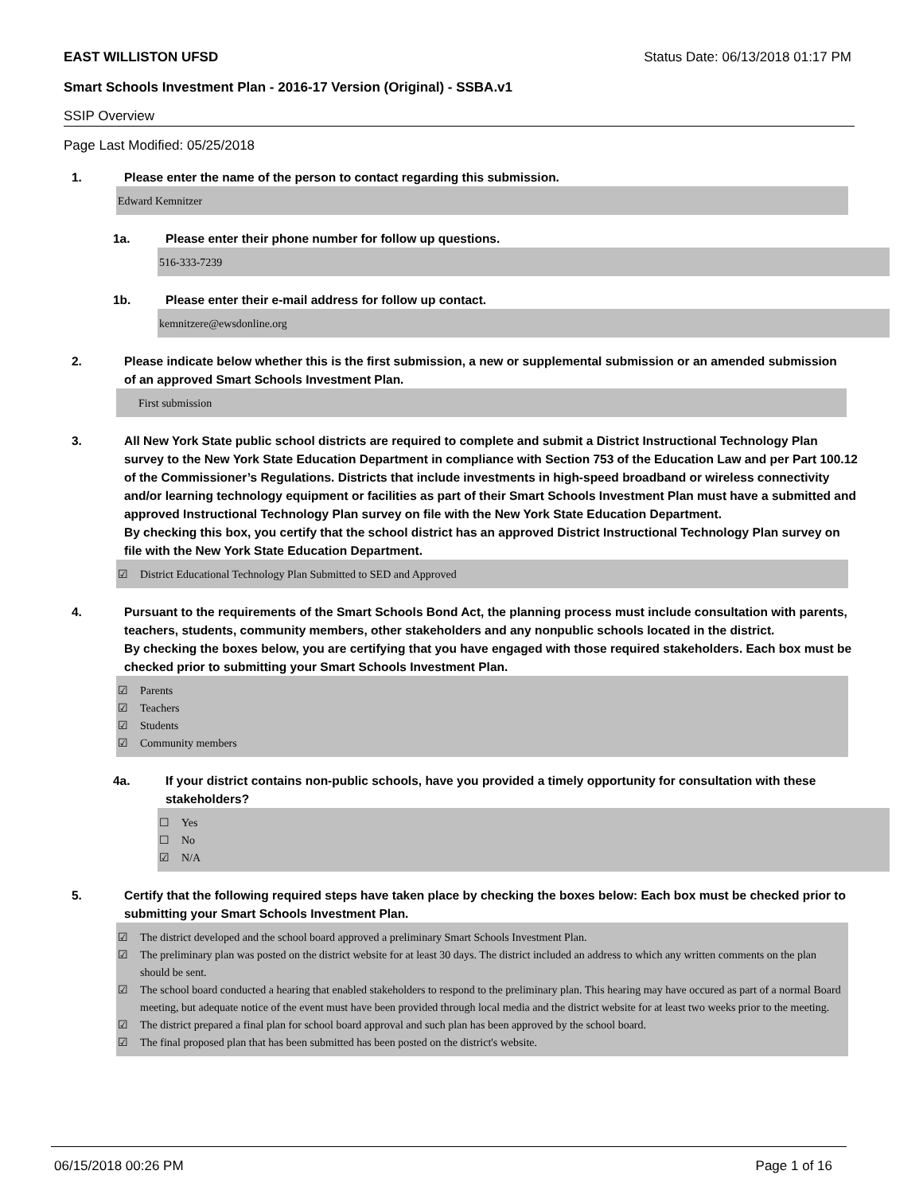EAST WILLISTON UFSD Status Date: 06/13/2018 01:17 PM
Smart Schools Investment Plan - 2016-17 Version (Original) - SSBA.v1
SSIP Overview
Page Last Modified: 05/25/2018
1. Please enter the name of the person to contact regarding this submission.
Edward Kemnitzer
1a. Please enter their phone number for follow up questions.
516-333-7239
1b. Please enter their e-mail address for follow up contact.
kemnitzere@ewsdonline.org
2. Please indicate below whether this is the first submission, a new or supplemental submission or an amended submission of an approved Smart Schools Investment Plan.
First submission
3. All New York State public school districts are required to complete and submit a District Instructional Technology Plan survey to the New York State Education Department in compliance with Section 753 of the Education Law and per Part 100.12 of the Commissioner’s Regulations. Districts that include investments in high-speed broadband or wireless connectivity and/or learning technology equipment or facilities as part of their Smart Schools Investment Plan must have a submitted and approved Instructional Technology Plan survey on file with the New York State Education Department.
By checking this box, you certify that the school district has an approved District Instructional Technology Plan survey on file with the New York State Education Department.
☑ District Educational Technology Plan Submitted to SED and Approved
4. Pursuant to the requirements of the Smart Schools Bond Act, the planning process must include consultation with parents, teachers, students, community members, other stakeholders and any nonpublic schools located in the district.
By checking the boxes below, you are certifying that you have engaged with those required stakeholders. Each box must be checked prior to submitting your Smart Schools Investment Plan.
☑ Parents
☑ Teachers
☑ Students
☑ Community members
4a. If your district contains non-public schools, have you provided a timely opportunity for consultation with these stakeholders?
☐ Yes
☐ No
☑ N/A
5. Certify that the following required steps have taken place by checking the boxes below: Each box must be checked prior to submitting your Smart Schools Investment Plan.
☑ The district developed and the school board approved a preliminary Smart Schools Investment Plan.
☑ The preliminary plan was posted on the district website for at least 30 days. The district included an address to which any written comments on the plan should be sent.
☑ The school board conducted a hearing that enabled stakeholders to respond to the preliminary plan. This hearing may have occured as part of a normal Board meeting, but adequate notice of the event must have been provided through local media and the district website for at least two weeks prior to the meeting.
☑ The district prepared a final plan for school board approval and such plan has been approved by the school board.
☑ The final proposed plan that has been submitted has been posted on the district's website.
06/15/2018 00:26 PM Page 1 of 16